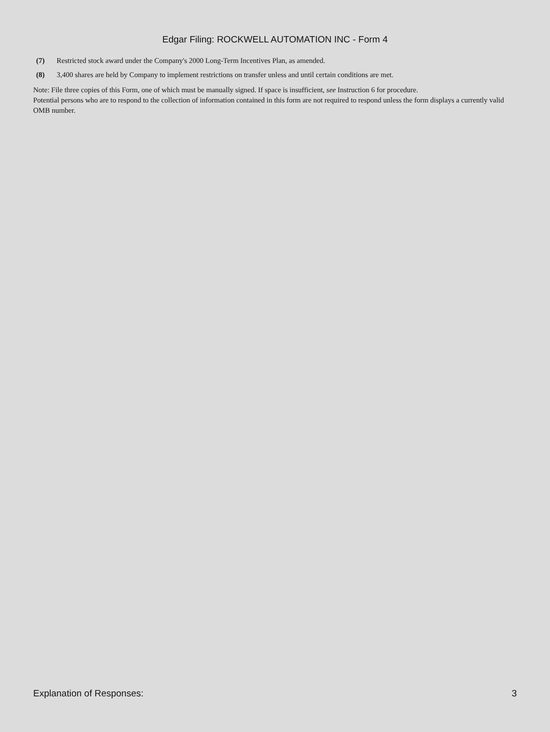Edgar Filing: ROCKWELL AUTOMATION INC - Form 4
(7) Restricted stock award under the Company's 2000 Long-Term Incentives Plan, as amended.
(8) 3,400 shares are held by Company to implement restrictions on transfer unless and until certain conditions are met.
Note: File three copies of this Form, one of which must be manually signed. If space is insufficient, see Instruction 6 for procedure.
Potential persons who are to respond to the collection of information contained in this form are not required to respond unless the form displays a currently valid OMB number.
Explanation of Responses: 3